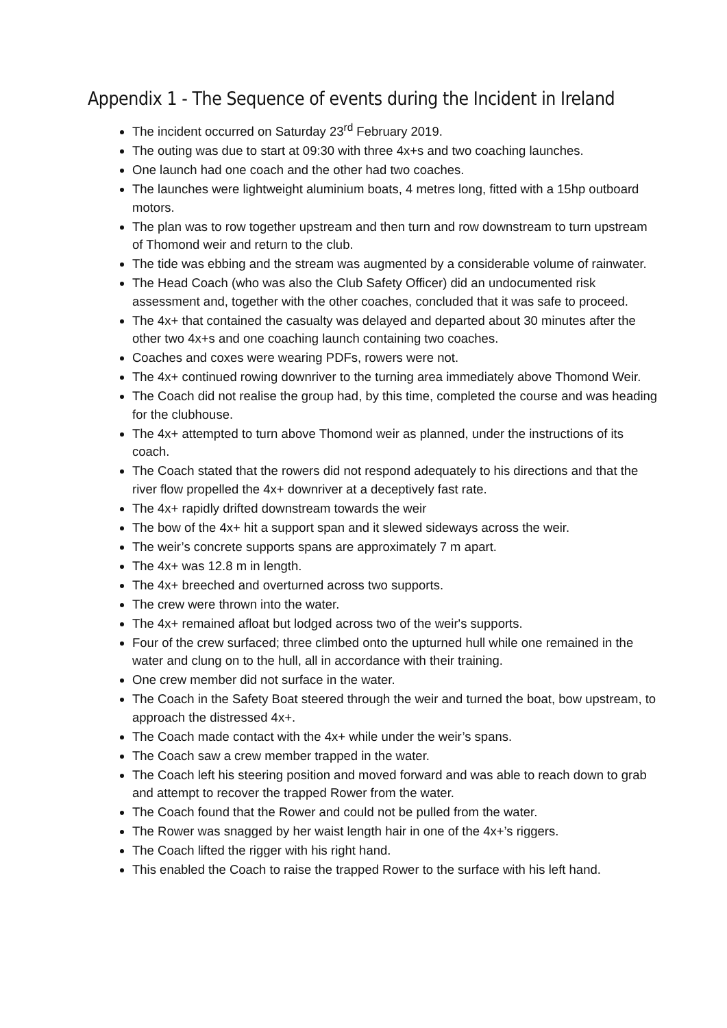Appendix 1 - The Sequence of events during the Incident in Ireland
The incident occurred on Saturday 23<sup>rd</sup> February 2019.
The outing was due to start at 09:30 with three 4x+s and two coaching launches.
One launch had one coach and the other had two coaches.
The launches were lightweight aluminium boats, 4 metres long, fitted with a 15hp outboard motors.
The plan was to row together upstream and then turn and row downstream to turn upstream of Thomond weir and return to the club.
The tide was ebbing and the stream was augmented by a considerable volume of rainwater.
The Head Coach (who was also the Club Safety Officer) did an undocumented risk assessment and, together with the other coaches, concluded that it was safe to proceed.
The 4x+ that contained the casualty was delayed and departed about 30 minutes after the other two 4x+s and one coaching launch containing two coaches.
Coaches and coxes were wearing PDFs, rowers were not.
The 4x+ continued rowing downriver to the turning area immediately above Thomond Weir.
The Coach did not realise the group had, by this time, completed the course and was heading for the clubhouse.
The 4x+ attempted to turn above Thomond weir as planned, under the instructions of its coach.
The Coach stated that the rowers did not respond adequately to his directions and that the river flow propelled the 4x+ downriver at a deceptively fast rate.
The 4x+ rapidly drifted downstream towards the weir
The bow of the 4x+ hit a support span and it slewed sideways across the weir.
The weir’s concrete supports spans are approximately 7 m apart.
The 4x+ was 12.8 m in length.
The 4x+ breeched and overturned across two supports.
The crew were thrown into the water.
The 4x+ remained afloat but lodged across two of the weir's supports.
Four of the crew surfaced; three climbed onto the upturned hull while one remained in the water and clung on to the hull, all in accordance with their training.
One crew member did not surface in the water.
The Coach in the Safety Boat steered through the weir and turned the boat, bow upstream, to approach the distressed 4x+.
The Coach made contact with the 4x+ while under the weir’s spans.
The Coach saw a crew member trapped in the water.
The Coach left his steering position and moved forward and was able to reach down to grab and attempt to recover the trapped Rower from the water.
The Coach found that the Rower and could not be pulled from the water.
The Rower was snagged by her waist length hair in one of the 4x+’s riggers.
The Coach lifted the rigger with his right hand.
This enabled the Coach to raise the trapped Rower to the surface with his left hand.